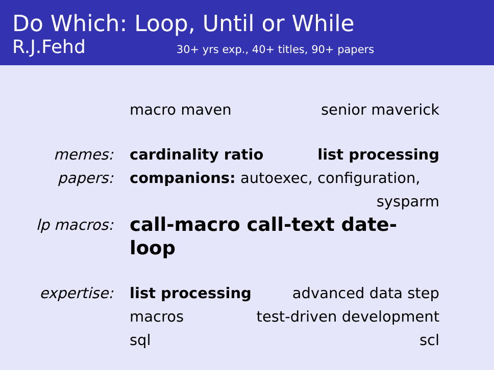Do Which: Loop, Until or While
R.J.Fehd 30+ yrs exp., 40+ titles, 90+ papers
macro maven senior maverick
memes: cardinality ratio list processing
papers: companions: autoexec, configuration,
sysparm
lp macros:
call-macro call-text date-loop
expertise: list processing advanced data step
macros test-driven development
sql scl